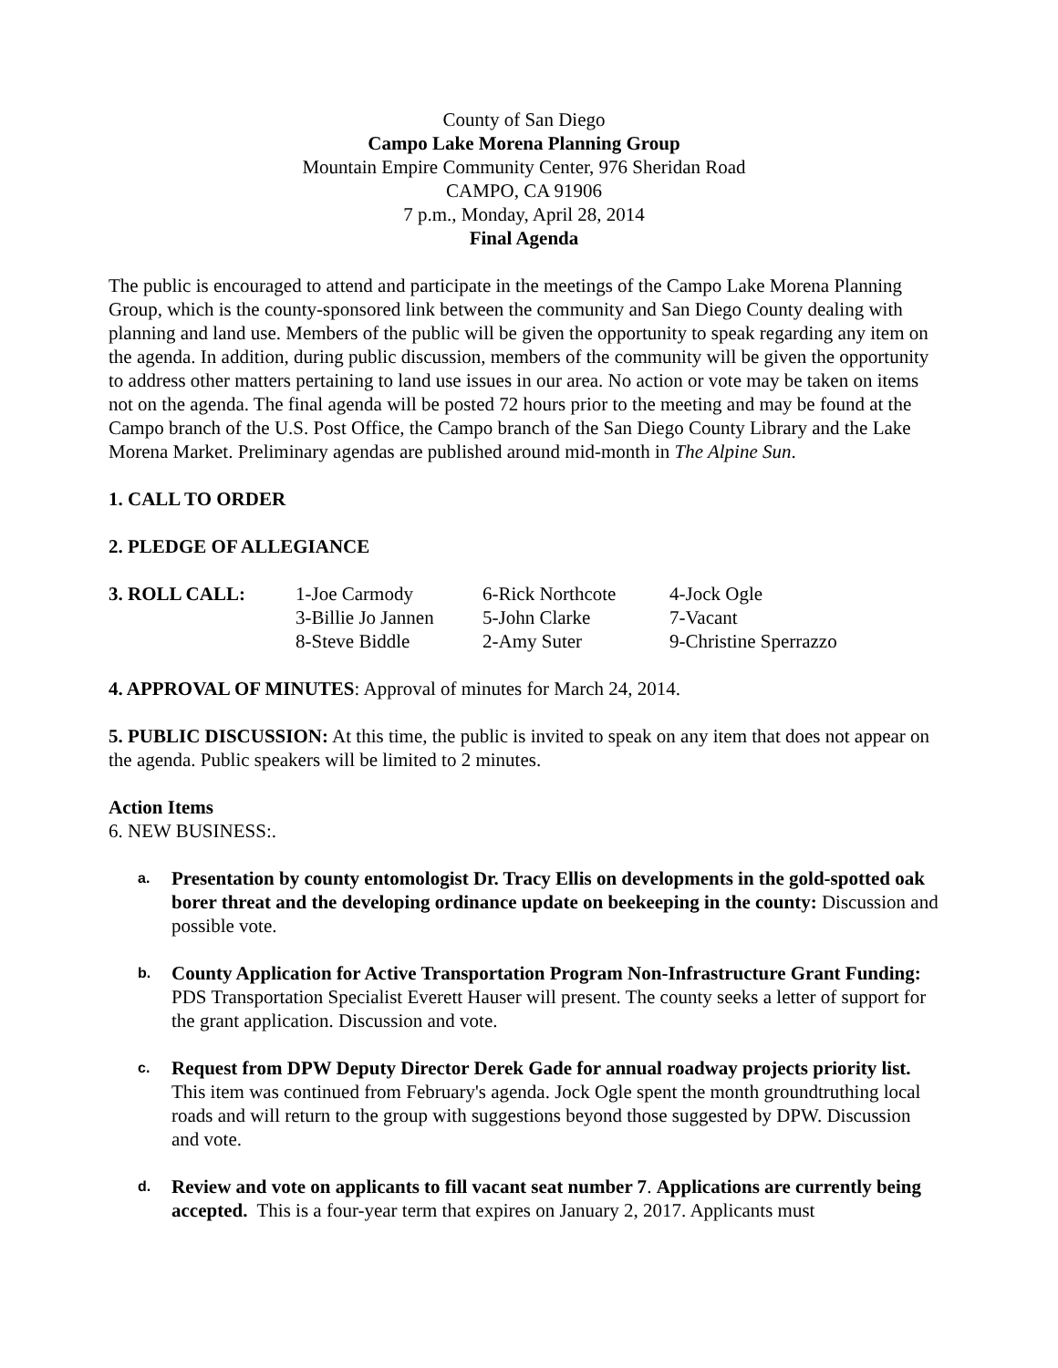County of San Diego
Campo Lake Morena Planning Group
Mountain Empire Community Center, 976 Sheridan Road
CAMPO, CA 91906
7 p.m., Monday, April 28, 2014
Final Agenda
The public is encouraged to attend and participate in the meetings of the Campo Lake Morena Planning Group, which is the county-sponsored link between the community and San Diego County dealing with planning and land use. Members of the public will be given the opportunity to speak regarding any item on the agenda. In addition, during public discussion, members of the community will be given the opportunity to address other matters pertaining to land use issues in our area. No action or vote may be taken on items not on the agenda. The final agenda will be posted 72 hours prior to the meeting and may be found at the Campo branch of the U.S. Post Office, the Campo branch of the San Diego County Library and the Lake Morena Market. Preliminary agendas are published around mid-month in The Alpine Sun.
1. CALL TO ORDER
2. PLEDGE OF ALLEGIANCE
| 3. ROLL CALL: | 1-Joe Carmody | 6-Rick Northcote | 4-Jock Ogle |
| | 3-Billie Jo Jannen | 5-John Clarke | 7-Vacant |
| | 8-Steve Biddle | 2-Amy Suter | 9-Christine Sperrazzo |
4. APPROVAL OF MINUTES: Approval of minutes for March 24, 2014.
5. PUBLIC DISCUSSION: At this time, the public is invited to speak on any item that does not appear on the agenda. Public speakers will be limited to 2 minutes.
Action Items
6. NEW BUSINESS:.
a.
Presentation by county entomologist Dr. Tracy Ellis on developments in the gold-spotted oak borer threat and the developing ordinance update on beekeeping in the county: Discussion and possible vote.
b.
County Application for Active Transportation Program Non-Infrastructure Grant Funding: PDS Transportation Specialist Everett Hauser will present. The county seeks a letter of support for the grant application. Discussion and vote.
c.
Request from DPW Deputy Director Derek Gade for annual roadway projects priority list. This item was continued from February's agenda. Jock Ogle spent the month groundtruthing local roads and will return to the group with suggestions beyond those suggested by DPW. Discussion and vote.
d.
Review and vote on applicants to fill vacant seat number 7. Applications are currently being accepted. This is a four-year term that expires on January 2, 2017. Applicants must